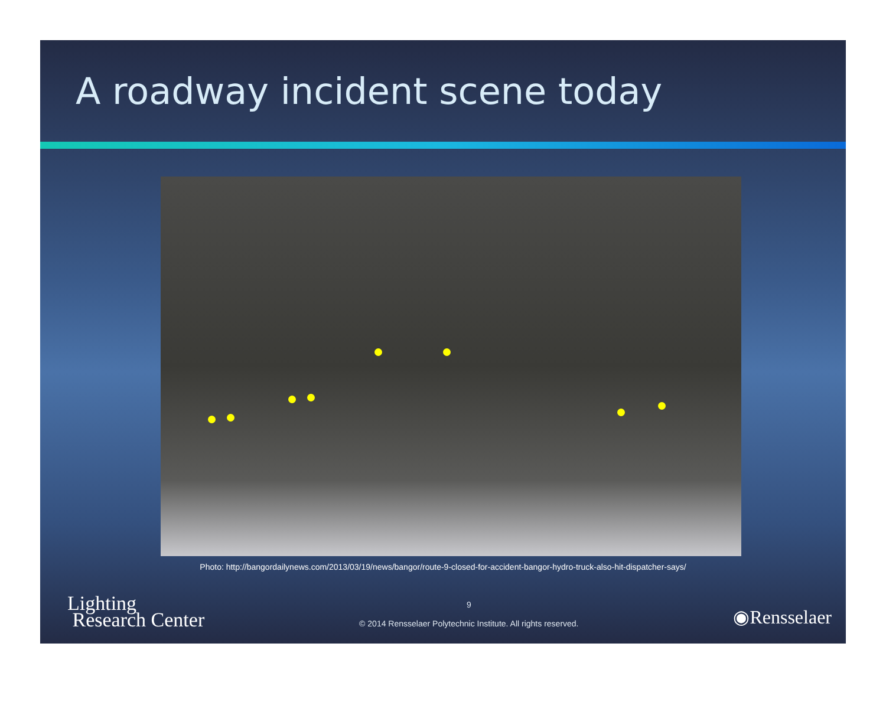A roadway incident scene today
Photo: http://bangordailynews.com/2013/03/19/news/bangor/route-9-closed-for-accident-bangor-hydro-truck-also-hit-dispatcher-says/
Lighting
Research Center
9
© 2014 Rensselaer Polytechnic Institute. All rights reserved.
◉Rensselaer